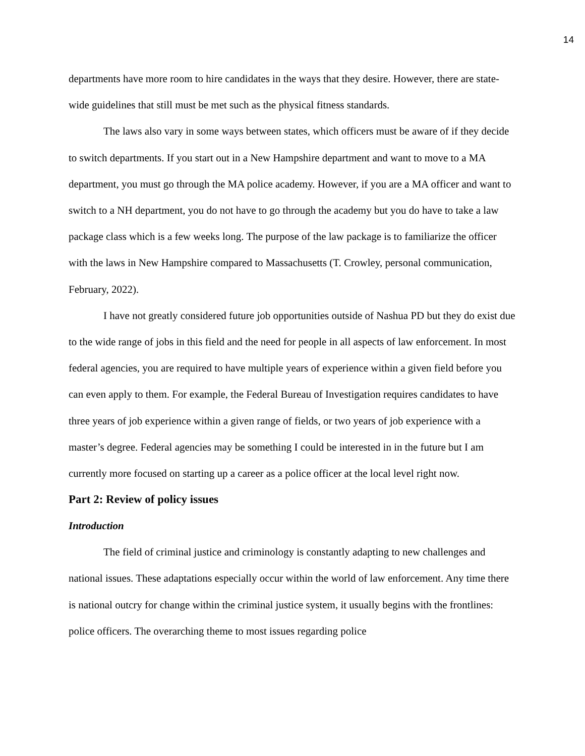14
departments have more room to hire candidates in the ways that they desire. However, there are state-wide guidelines that still must be met such as the physical fitness standards.
The laws also vary in some ways between states, which officers must be aware of if they decide to switch departments. If you start out in a New Hampshire department and want to move to a MA department, you must go through the MA police academy. However, if you are a MA officer and want to switch to a NH department, you do not have to go through the academy but you do have to take a law package class which is a few weeks long. The purpose of the law package is to familiarize the officer with the laws in New Hampshire compared to Massachusetts (T. Crowley, personal communication, February, 2022).
I have not greatly considered future job opportunities outside of Nashua PD but they do exist due to the wide range of jobs in this field and the need for people in all aspects of law enforcement. In most federal agencies, you are required to have multiple years of experience within a given field before you can even apply to them. For example, the Federal Bureau of Investigation requires candidates to have three years of job experience within a given range of fields, or two years of job experience with a master’s degree. Federal agencies may be something I could be interested in in the future but I am currently more focused on starting up a career as a police officer at the local level right now.
Part 2: Review of policy issues
Introduction
The field of criminal justice and criminology is constantly adapting to new challenges and national issues. These adaptations especially occur within the world of law enforcement. Any time there is national outcry for change within the criminal justice system, it usually begins with the frontlines: police officers. The overarching theme to most issues regarding police